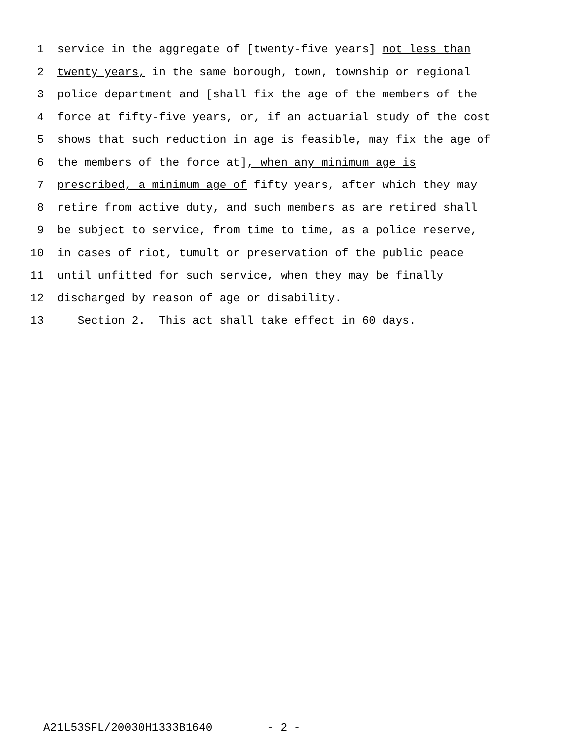1 service in the aggregate of [twenty-five years] not less than
2 twenty years, in the same borough, town, township or regional
3 police department and [shall fix the age of the members of the
4 force at fifty-five years, or, if an actuarial study of the cost
5 shows that such reduction in age is feasible, may fix the age of
6 the members of the force at], when any minimum age is
7 prescribed, a minimum age of fifty years, after which they may
8 retire from active duty, and such members as are retired shall
9 be subject to service, from time to time, as a police reserve,
10 in cases of riot, tumult or preservation of the public peace
11 until unfitted for such service, when they may be finally
12 discharged by reason of age or disability.
13 Section 2. This act shall take effect in 60 days.
A21L53SFL/20030H1333B1640 - 2 -